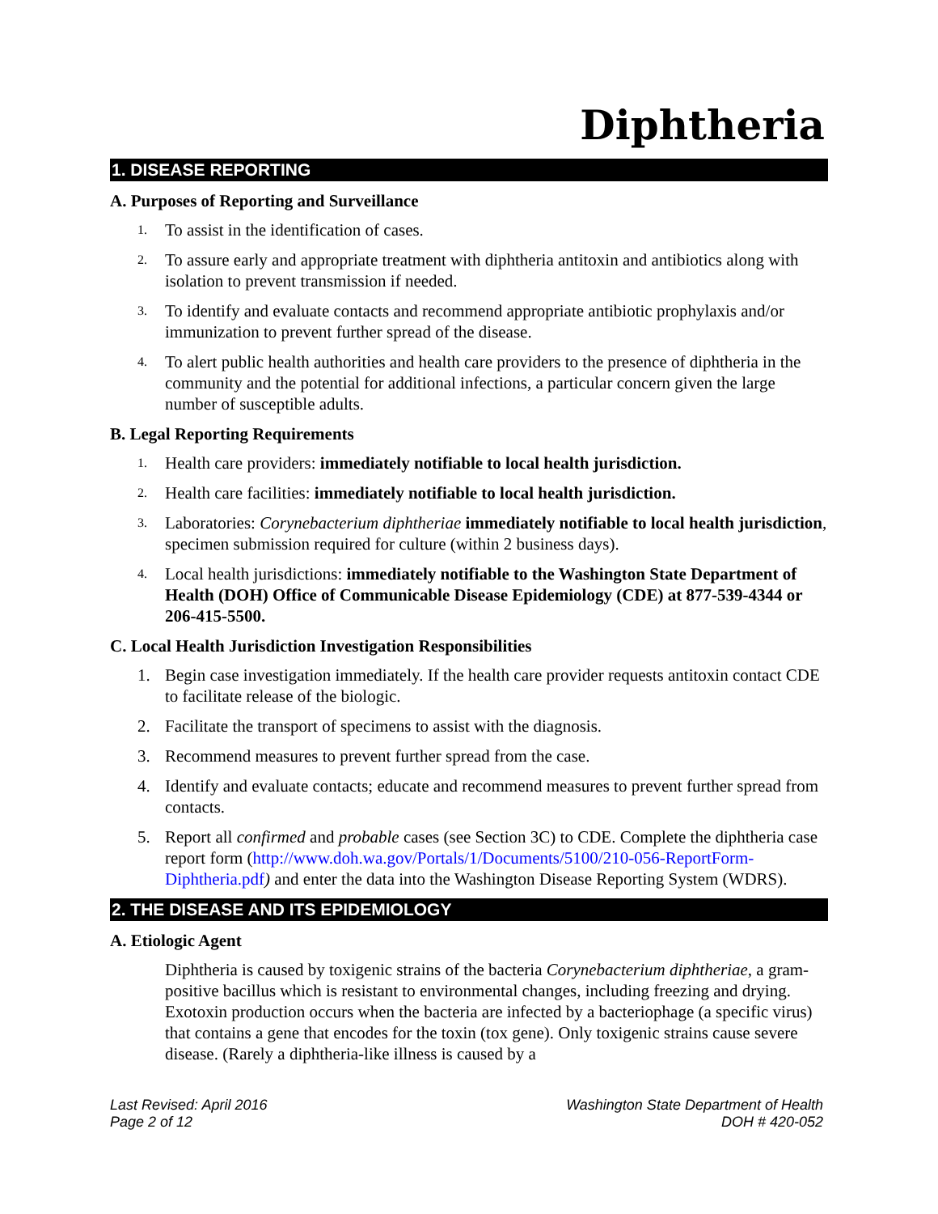Diphtheria
1. DISEASE REPORTING
A. Purposes of Reporting and Surveillance
1. To assist in the identification of cases.
2. To assure early and appropriate treatment with diphtheria antitoxin and antibiotics along with isolation to prevent transmission if needed.
3. To identify and evaluate contacts and recommend appropriate antibiotic prophylaxis and/or immunization to prevent further spread of the disease.
4. To alert public health authorities and health care providers to the presence of diphtheria in the community and the potential for additional infections, a particular concern given the large number of susceptible adults.
B. Legal Reporting Requirements
1. Health care providers: immediately notifiable to local health jurisdiction.
2. Health care facilities: immediately notifiable to local health jurisdiction.
3. Laboratories: Corynebacterium diphtheriae immediately notifiable to local health jurisdiction, specimen submission required for culture (within 2 business days).
4. Local health jurisdictions: immediately notifiable to the Washington State Department of Health (DOH) Office of Communicable Disease Epidemiology (CDE) at 877-539-4344 or 206-415-5500.
C. Local Health Jurisdiction Investigation Responsibilities
1. Begin case investigation immediately. If the health care provider requests antitoxin contact CDE to facilitate release of the biologic.
2. Facilitate the transport of specimens to assist with the diagnosis.
3. Recommend measures to prevent further spread from the case.
4. Identify and evaluate contacts; educate and recommend measures to prevent further spread from contacts.
5. Report all confirmed and probable cases (see Section 3C) to CDE. Complete the diphtheria case report form (http://www.doh.wa.gov/Portals/1/Documents/5100/210-056-ReportForm-Diphtheria.pdf) and enter the data into the Washington Disease Reporting System (WDRS).
2. THE DISEASE AND ITS EPIDEMIOLOGY
A. Etiologic Agent
Diphtheria is caused by toxigenic strains of the bacteria Corynebacterium diphtheriae, a gram-positive bacillus which is resistant to environmental changes, including freezing and drying. Exotoxin production occurs when the bacteria are infected by a bacteriophage (a specific virus) that contains a gene that encodes for the toxin (tox gene). Only toxigenic strains cause severe disease. (Rarely a diphtheria-like illness is caused by a
Last Revised: April 2016
Page 2 of 12
Washington State Department of Health
DOH # 420-052